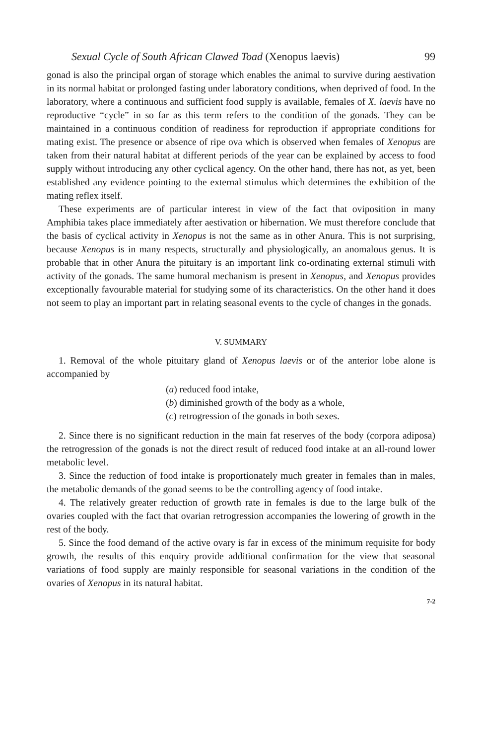Sexual Cycle of South African Clawed Toad (Xenopus laevis) 99
gonad is also the principal organ of storage which enables the animal to survive during aestivation in its normal habitat or prolonged fasting under laboratory conditions, when deprived of food. In the laboratory, where a continuous and sufficient food supply is available, females of X. laevis have no reproductive “cycle” in so far as this term refers to the condition of the gonads. They can be maintained in a continuous condition of readiness for reproduction if appropriate conditions for mating exist. The presence or absence of ripe ova which is observed when females of Xenopus are taken from their natural habitat at different periods of the year can be explained by access to food supply without introducing any other cyclical agency. On the other hand, there has not, as yet, been established any evidence pointing to the external stimulus which determines the exhibition of the mating reflex itself.
These experiments are of particular interest in view of the fact that oviposition in many Amphibia takes place immediately after aestivation or hibernation. We must therefore conclude that the basis of cyclical activity in Xenopus is not the same as in other Anura. This is not surprising, because Xenopus is in many respects, structurally and physiologically, an anomalous genus. It is probable that in other Anura the pituitary is an important link co-ordinating external stimuli with activity of the gonads. The same humoral mechanism is present in Xenopus, and Xenopus provides exceptionally favourable material for studying some of its characteristics. On the other hand it does not seem to play an important part in relating seasonal events to the cycle of changes in the gonads.
V. SUMMARY
1. Removal of the whole pituitary gland of Xenopus laevis or of the anterior lobe alone is accompanied by
(a) reduced food intake,
(b) diminished growth of the body as a whole,
(c) retrogression of the gonads in both sexes.
2. Since there is no significant reduction in the main fat reserves of the body (corpora adiposa) the retrogression of the gonads is not the direct result of reduced food intake at an all-round lower metabolic level.
3. Since the reduction of food intake is proportionately much greater in females than in males, the metabolic demands of the gonad seems to be the controlling agency of food intake.
4. The relatively greater reduction of growth rate in females is due to the large bulk of the ovaries coupled with the fact that ovarian retrogression accompanies the lowering of growth in the rest of the body.
5. Since the food demand of the active ovary is far in excess of the minimum requisite for body growth, the results of this enquiry provide additional confirmation for the view that seasonal variations of food supply are mainly responsible for seasonal variations in the condition of the ovaries of Xenopus in its natural habitat.
7-2